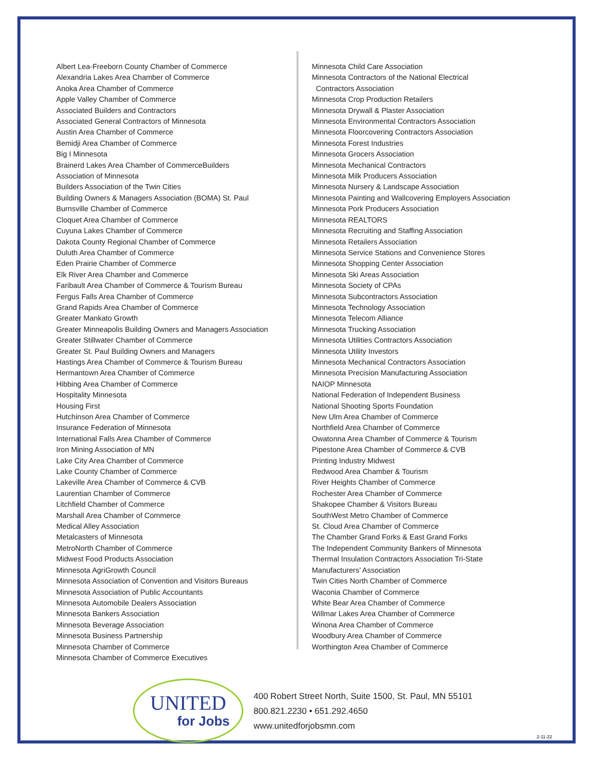Albert Lea-Freeborn County Chamber of Commerce
Alexandria Lakes Area Chamber of Commerce
Anoka Area Chamber of Commerce
Apple Valley Chamber of Commerce
Associated Builders and Contractors
Associated General Contractors of Minnesota
Austin Area Chamber of Commerce
Bemidji Area Chamber of Commerce
Big I Minnesota
Brainerd Lakes Area Chamber of CommerceBuilders
Association of Minnesota
Builders Association of the Twin Cities
Building Owners & Managers Association (BOMA) St. Paul
Burnsville Chamber of Commerce
Cloquet Area Chamber of Commerce
Cuyuna Lakes Chamber of Commerce
Dakota County Regional Chamber of Commerce
Duluth Area Chamber of Commerce
Eden Prairie Chamber of Commerce
Elk River Area Chamber and Commerce
Faribault Area Chamber of Commerce & Tourism Bureau
Fergus Falls Area Chamber of Commerce
Grand Rapids Area Chamber of Commerce
Greater Mankato Growth
Greater Minneapolis Building Owners and Managers Association
Greater Stillwater Chamber of Commerce
Greater St. Paul Building Owners and Managers
Hastings Area Chamber of Commerce & Tourism Bureau
Hermantown Area Chamber of Commerce
Hibbing Area Chamber of Commerce
Hospitality Minnesota
Housing First
Hutchinson Area Chamber of Commerce
Insurance Federation of Minnesota
International Falls Area Chamber of Commerce
Iron Mining Association of MN
Lake City Area Chamber of Commerce
Lake County Chamber of Commerce
Lakeville Area Chamber of Commerce & CVB
Laurentian Chamber of Commerce
Litchfield Chamber of Commerce
Marshall Area Chamber of Commerce
Medical Alley Association
Metalcasters of Minnesota
MetroNorth Chamber of Commerce
Midwest Food Products Association
Minnesota AgriGrowth Council
Minnesota Association of Convention and Visitors Bureaus
Minnesota Association of Public Accountants
Minnesota Automobile Dealers Association
Minnesota Bankers Association
Minnesota Beverage Association
Minnesota Business Partnership
Minnesota Chamber of Commerce
Minnesota Chamber of Commerce Executives
Minnesota Child Care Association
Minnesota Contractors of the National Electrical
Contractors Association
Minnesota Crop Production Retailers
Minnesota Drywall & Plaster Association
Minnesota Environmental Contractors Association
Minnesota Floorcovering Contractors Association
Minnesota Forest Industries
Minnesota Grocers Association
Minnesota Mechanical Contractors
Minnesota Milk Producers Association
Minnesota Nursery & Landscape Association
Minnesota Painting and Wallcovering Employers Association
Minnesota Pork Producers Association
Minnesota REALTORS
Minnesota Recruiting and Staffing Association
Minnesota Retailers Association
Minnesota Service Stations and Convenience Stores
Minnesota Shopping Center Association
Minnesota Ski Areas Association
Minnesota Society of CPAs
Minnesota Subcontractors Association
Minnesota Technology Association
Minnesota Telecom Alliance
Minnesota Trucking Association
Minnesota Utilities Contractors Association
Minnesota Utility Investors
Minnesota Mechanical Contractors Association
Minnesota Precision Manufacturing Association
NAIOP Minnesota
National Federation of Independent Business
National Shooting Sports Foundation
New Ulm Area Chamber of Commerce
Northfield Area Chamber of Commerce
Owatonna Area Chamber of Commerce & Tourism
Pipestone Area Chamber of Commerce & CVB
Printing Industry Midwest
Redwood Area Chamber & Tourism
River Heights Chamber of Commerce
Rochester Area Chamber of Commerce
Shakopee Chamber & Visitors Bureau
SouthWest Metro Chamber of Commerce
St. Cloud Area Chamber of Commerce
The Chamber Grand Forks & East Grand Forks
The Independent Community Bankers of Minnesota
Thermal Insulation Contractors Association Tri-State
Manufacturers’ Association
Twin Cities North Chamber of Commerce
Waconia Chamber of Commerce
White Bear Area Chamber of Commerce
Willmar Lakes Area Chamber of Commerce
Winona Area Chamber of Commerce
Woodbury Area Chamber of Commerce
Worthington Area Chamber of Commerce
UNITED
for Jobs
400 Robert Street North, Suite 1500, St. Paul, MN 55101
800.821.2230 • 651.292.4650
www.unitedforjobsmn.com
2-11-22